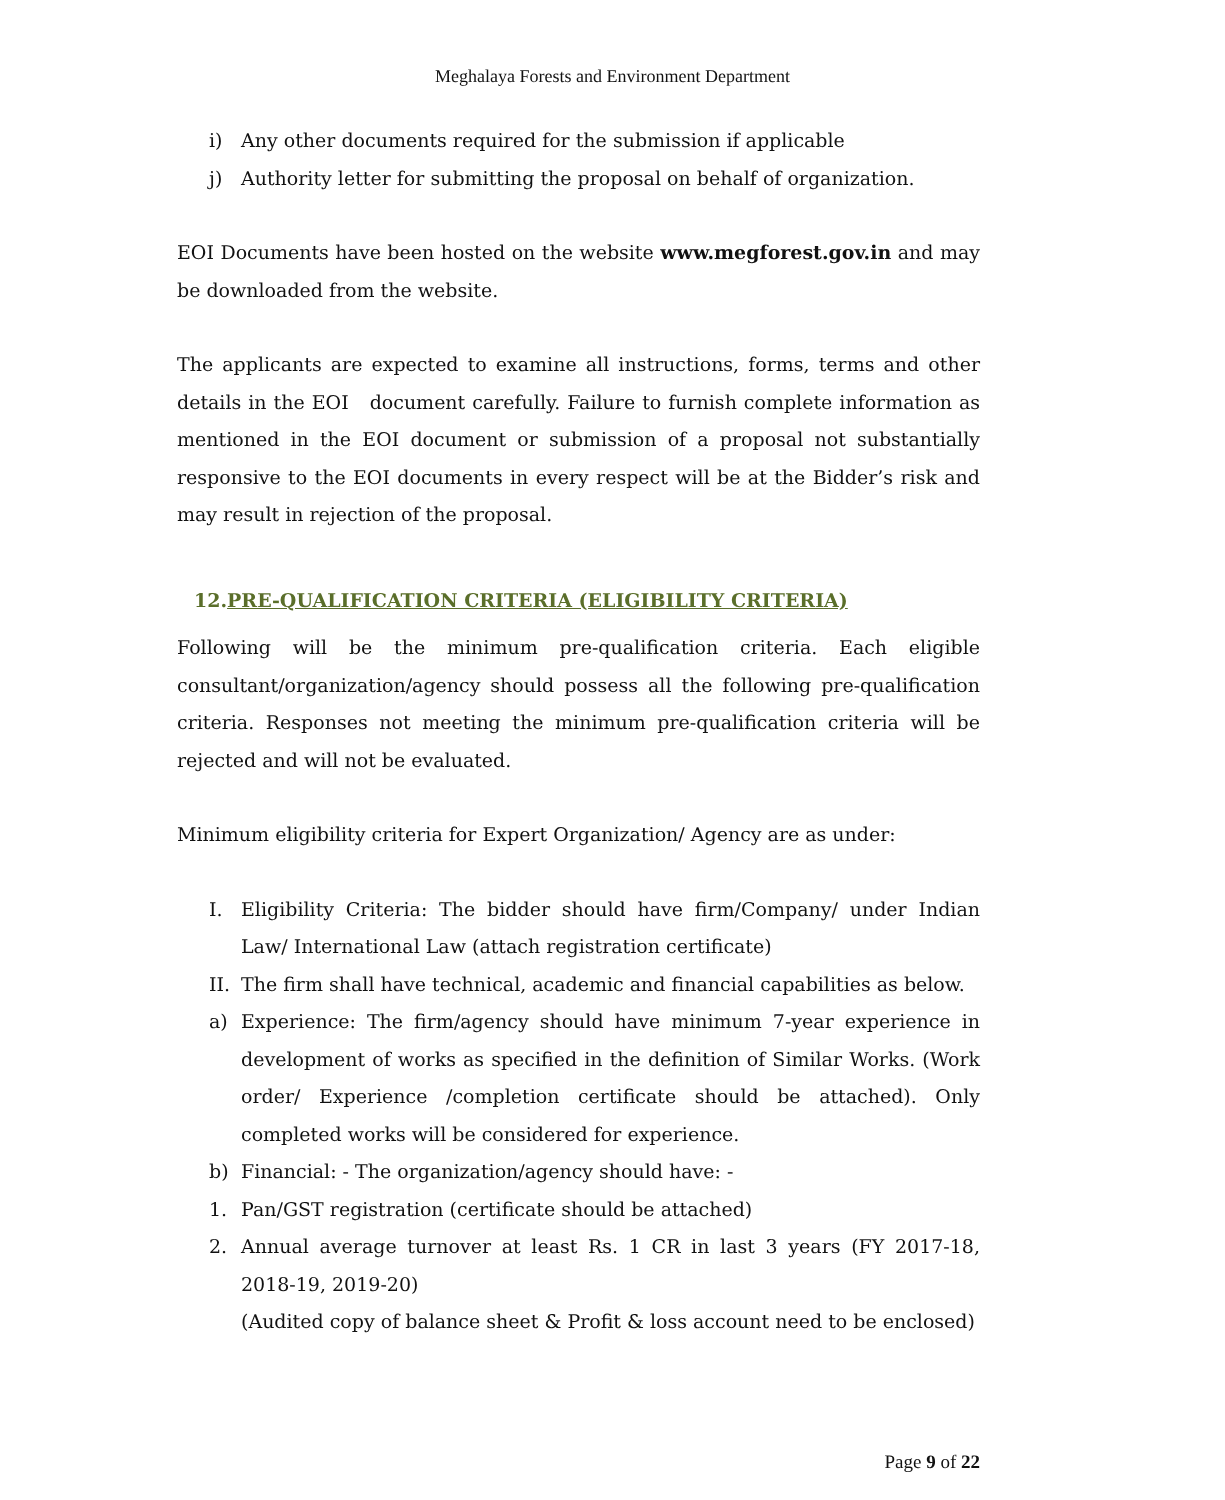Meghalaya Forests and Environment Department
i) Any other documents required for the submission if applicable
j) Authority letter for submitting the proposal on behalf of organization.
EOI Documents have been hosted on the website www.megforest.gov.in and may be downloaded from the website.
The applicants are expected to examine all instructions, forms, terms and other details in the EOI document carefully. Failure to furnish complete information as mentioned in the EOI document or submission of a proposal not substantially responsive to the EOI documents in every respect will be at the Bidder’s risk and may result in rejection of the proposal.
12.PRE-QUALIFICATION CRITERIA (ELIGIBILITY CRITERIA)
Following will be the minimum pre-qualification criteria. Each eligible consultant/organization/agency should possess all the following pre-qualification criteria. Responses not meeting the minimum pre-qualification criteria will be rejected and will not be evaluated.
Minimum eligibility criteria for Expert Organization/ Agency are as under:
I. Eligibility Criteria: The bidder should have firm/Company/ under Indian Law/ International Law (attach registration certificate)
II. The firm shall have technical, academic and financial capabilities as below.
a) Experience: The firm/agency should have minimum 7-year experience in development of works as specified in the definition of Similar Works. (Work order/ Experience /completion certificate should be attached). Only completed works will be considered for experience.
b) Financial: - The organization/agency should have: -
1. Pan/GST registration (certificate should be attached)
2. Annual average turnover at least Rs. 1 CR in last 3 years (FY 2017-18, 2018-19, 2019-20)
(Audited copy of balance sheet & Profit & loss account need to be enclosed)
Page 9 of 22